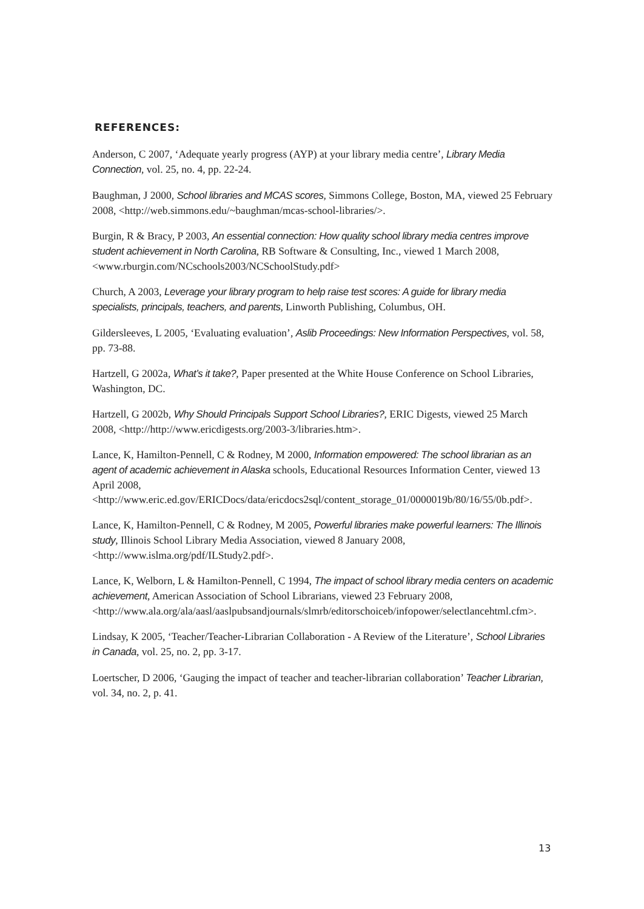REFERENCES:
Anderson, C 2007, ‘Adequate yearly progress (AYP) at your library media centre’, Library Media Connection, vol. 25, no. 4, pp. 22-24.
Baughman, J 2000, School libraries and MCAS scores, Simmons College, Boston, MA, viewed 25 February 2008, <http://web.simmons.edu/~baughman/mcas-school-libraries/>.
Burgin, R & Bracy, P 2003, An essential connection: How quality school library media centres improve student achievement in North Carolina, RB Software & Consulting, Inc., viewed 1 March 2008, <www.rburgin.com/NCschools2003/NCSchoolStudy.pdf>
Church, A 2003, Leverage your library program to help raise test scores: A guide for library media specialists, principals, teachers, and parents, Linworth Publishing, Columbus, OH.
Gildersleeves, L 2005, ‘Evaluating evaluation’, Aslib Proceedings: New Information Perspectives, vol. 58, pp. 73-88.
Hartzell, G 2002a, What’s it take?, Paper presented at the White House Conference on School Libraries, Washington, DC.
Hartzell, G 2002b, Why Should Principals Support School Libraries?, ERIC Digests, viewed 25 March 2008, <http://http://www.ericdigests.org/2003-3/libraries.htm>.
Lance, K, Hamilton-Pennell, C & Rodney, M 2000, Information empowered: The school librarian as an agent of academic achievement in Alaska schools, Educational Resources Information Center, viewed 13 April 2008, <http://www.eric.ed.gov/ERICDocs/data/ericdocs2sql/content_storage_01/0000019b/80/16/55/0b.pdf>.
Lance, K, Hamilton-Pennell, C & Rodney, M 2005, Powerful libraries make powerful learners: The Illinois study, Illinois School Library Media Association, viewed 8 January 2008, <http://www.islma.org/pdf/ILStudy2.pdf>.
Lance, K, Welborn, L & Hamilton-Pennell, C 1994, The impact of school library media centers on academic achievement, American Association of School Librarians, viewed 23 February 2008, <http://www.ala.org/ala/aasl/aaslpubsandjournals/slmrb/editorschoiceb/infopower/selectlancehtml.cfm>.
Lindsay, K 2005, ‘Teacher/Teacher-Librarian Collaboration - A Review of the Literature’, School Libraries in Canada, vol. 25, no. 2, pp. 3-17.
Loertscher, D 2006, ‘Gauging the impact of teacher and teacher-librarian collaboration’ Teacher Librarian, vol. 34, no. 2, p. 41.
13